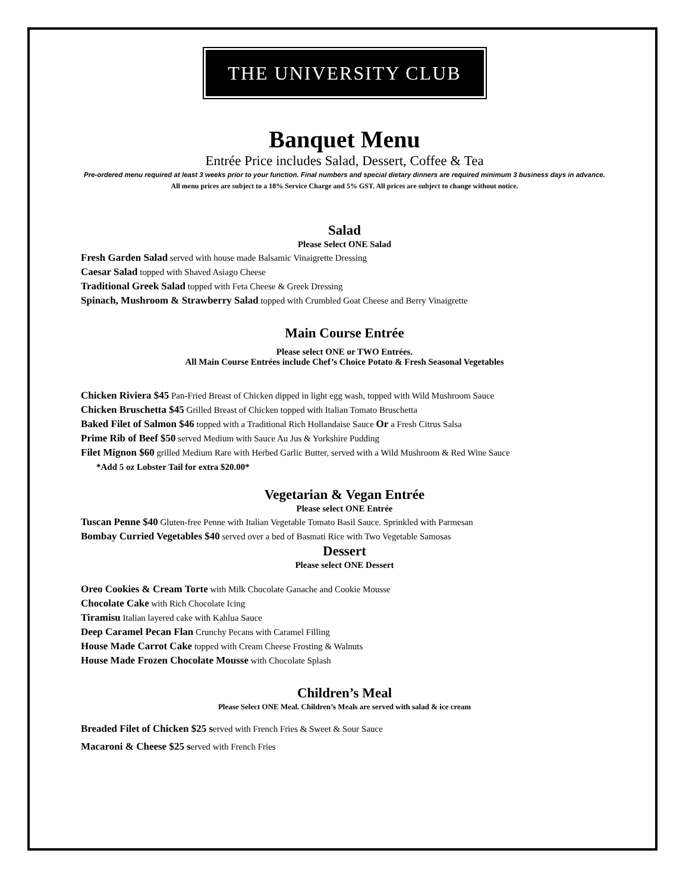THE UNIVERSITY CLUB
Banquet Menu
Entrée Price includes Salad, Dessert, Coffee & Tea
Pre-ordered menu required at least 3 weeks prior to your function. Final numbers and special dietary dinners are required minimum 3 business days in advance.
All menu prices are subject to a 18% Service Charge and 5% GST. All prices are subject to change without notice.
Salad
Please Select ONE Salad
Fresh Garden Salad served with house made Balsamic Vinaigrette Dressing
Caesar Salad topped with Shaved Asiago Cheese
Traditional Greek Salad topped with Feta Cheese & Greek Dressing
Spinach, Mushroom & Strawberry Salad topped with Crumbled Goat Cheese and Berry Vinaigrette
Main Course Entrée
Please select ONE or TWO Entrées.
All Main Course Entrées include Chef’s Choice Potato & Fresh Seasonal Vegetables
Chicken Riviera $45 Pan-Fried Breast of Chicken dipped in light egg wash, topped with Wild Mushroom Sauce
Chicken Bruschetta $45 Grilled Breast of Chicken topped with Italian Tomato Bruschetta
Baked Filet of Salmon $46 topped with a Traditional Rich Hollandaise Sauce Or a Fresh Citrus Salsa
Prime Rib of Beef $50 served Medium with Sauce Au Jus & Yorkshire Pudding
Filet Mignon $60 grilled Medium Rare with Herbed Garlic Butter, served with a Wild Mushroom & Red Wine Sauce
*Add 5 oz Lobster Tail for extra $20.00*
Vegetarian & Vegan Entrée
Please select ONE Entrée
Tuscan Penne $40 Gluten-free Penne with Italian Vegetable Tomato Basil Sauce. Sprinkled with Parmesan
Bombay Curried Vegetables $40 served over a bed of Basmati Rice with Two Vegetable Samosas
Dessert
Please select ONE Dessert
Oreo Cookies & Cream Torte with Milk Chocolate Ganache and Cookie Mousse
Chocolate Cake with Rich Chocolate Icing
Tiramisu Italian layered cake with Kahlua Sauce
Deep Caramel Pecan Flan Crunchy Pecans with Caramel Filling
House Made Carrot Cake topped with Cream Cheese Frosting & Walnuts
House Made Frozen Chocolate Mousse with Chocolate Splash
Children’s Meal
Please Select ONE Meal. Children’s Meals are served with salad & ice cream
Breaded Filet of Chicken $25 served with French Fries & Sweet & Sour Sauce
Macaroni & Cheese $25 served with French Fries